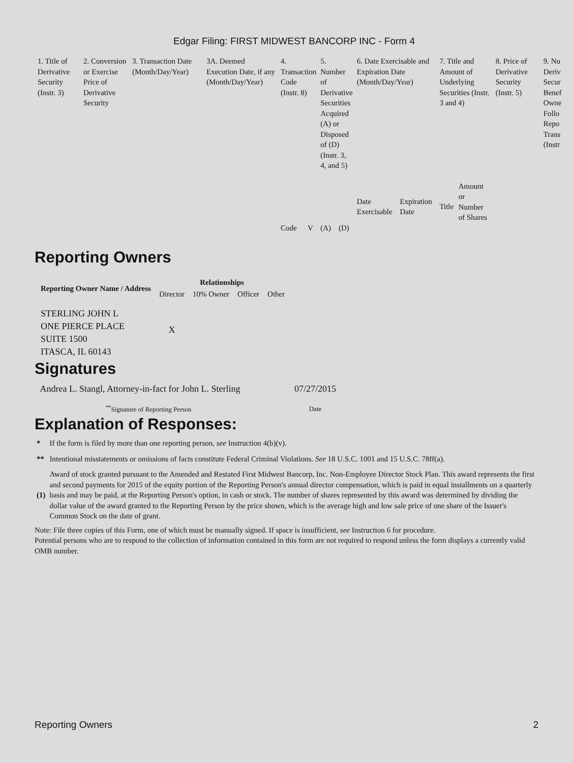Edgar Filing: FIRST MIDWEST BANCORP INC - Form 4
| 1. Title of Derivative Security (Instr. 3) | 2. Conversion or Exercise Price of Derivative Security | 3. Transaction Date (Month/Day/Year) | 3A. Deemed Execution Date, if any (Month/Day/Year) | 4. Transaction Code (Instr. 8) | | 5. Number of Derivative Securities Acquired (A) or Disposed of (D) (Instr. 3, 4, and 5) | | 6. Date Exercisable and Expiration Date (Month/Day/Year) | | 7. Title and Amount of Underlying Securities (Instr. 3 and 4) | | 8. Price of Derivative Security (Instr. 5) | 9. Nu Deriv Secur Benef Owne Follo Repo Trans (Instr |
| | | | | Code | V | (A) | (D) | Date Exercisable | Expiration Date | Title | Amount or Number of Shares | | |
Reporting Owners
| Reporting Owner Name / Address | Relationships | | | |
| --- | --- | --- | --- | --- |
| | Director | 10% Owner | Officer | Other |
| STERLING JOHN L ONE PIERCE PLACE SUITE 1500 ITASCA, IL 60143 | X | | | |
Signatures
| Andrea L. Stangl, Attorney-in-fact for John L. Sterling | 07/27/2015 |
| <sup>**</sup> Signature of Reporting Person | Date |
Explanation of Responses:
| * | If the form is filed by more than one reporting person, see Instruction 4(b)(v). |
| ** | Intentional misstatements or omissions of facts constitute Federal Criminal Violations. See 18 U.S.C. 1001 and 15 U.S.C. 78ff(a). |
| (1) | Award of stock granted pursuant to the Amended and Restated First Midwest Bancorp, Inc. Non-Employee Director Stock Plan. This award represents the first and second payments for 2015 of the equity portion of the Reporting Person's annual director compensation, which is paid in equal installments on a quarterly basis and may be paid, at the Reporting Person's option, in cash or stock. The number of shares represented by this award was determined by dividing the dollar value of the award granted to the Reporting Person by the price shown, which is the average high and low sale price of one share of the Issuer's Common Stock on the date of grant. |
Note: File three copies of this Form, one of which must be manually signed. If space is insufficient, see Instruction 6 for procedure.
Potential persons who are to respond to the collection of information contained in this form are not required to respond unless the form displays a currently valid OMB number.
Reporting Owners 2